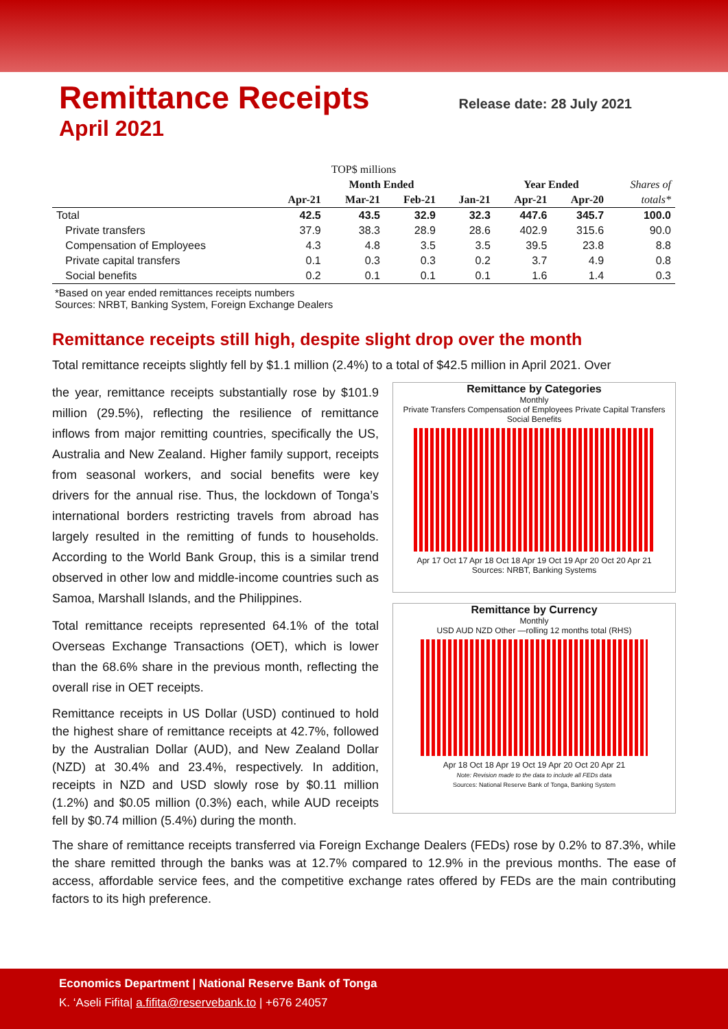Remittance Receipts
Release date: 28 July 2021
April 2021
| TOP$ millions | | | | | | | |
| --- | --- | --- | --- | --- | --- | --- | --- |
| | Month Ended | | | | Year Ended | | Shares of |
| | Apr-21 | Mar-21 | Feb-21 | Jan-21 | Apr-21 | Apr-20 | totals* |
| Total | 42.5 | 43.5 | 32.9 | 32.3 | 447.6 | 345.7 | 100.0 |
| Private transfers | 37.9 | 38.3 | 28.9 | 28.6 | 402.9 | 315.6 | 90.0 |
| Compensation of Employees | 4.3 | 4.8 | 3.5 | 3.5 | 39.5 | 23.8 | 8.8 |
| Private capital transfers | 0.1 | 0.3 | 0.3 | 0.2 | 3.7 | 4.9 | 0.8 |
| Social benefits | 0.2 | 0.1 | 0.1 | 0.1 | 1.6 | 1.4 | 0.3 |
*Based on year ended remittances receipts numbers
Sources: NRBT, Banking System, Foreign Exchange Dealers
Remittance receipts still high, despite slight drop over the month
Total remittance receipts slightly fell by $1.1 million (2.4%) to a total of $42.5 million in April 2021. Over
the year, remittance receipts substantially rose by $101.9 million (29.5%), reflecting the resilience of remittance inflows from major remitting countries, specifically the US, Australia and New Zealand. Higher family support, receipts from seasonal workers, and social benefits were key drivers for the annual rise. Thus, the lockdown of Tonga’s international borders restricting travels from abroad has largely resulted in the remitting of funds to households. According to the World Bank Group, this is a similar trend observed in other low and middle-income countries such as Samoa, Marshall Islands, and the Philippines.
Total remittance receipts represented 64.1% of the total Overseas Exchange Transactions (OET), which is lower than the 68.6% share in the previous month, reflecting the overall rise in OET receipts.
Remittance receipts in US Dollar (USD) continued to hold the highest share of remittance receipts at 42.7%, followed by the Australian Dollar (AUD), and New Zealand Dollar (NZD) at 30.4% and 23.4%, respectively. In addition, receipts in NZD and USD slowly rose by $0.11 million (1.2%) and $0.05 million (0.3%) each, while AUD receipts fell by $0.74 million (5.4%) during the month.
Remittance by Categories
Monthly
Private Transfers Compensation of Employees Private Capital Transfers Social Benefits
Apr 17 Oct 17 Apr 18 Oct 18 Apr 19 Oct 19 Apr 20 Oct 20 Apr 21
Sources: NRBT, Banking Systems
Remittance by Currency
Monthly
USD AUD NZD Other —rolling 12 months total (RHS)
Apr 18 Oct 18 Apr 19 Oct 19 Apr 20 Oct 20 Apr 21
Note: Revision made to the data to include all FEDs data
Sources: National Reserve Bank of Tonga, Banking System
The share of remittance receipts transferred via Foreign Exchange Dealers (FEDs) rose by 0.2% to 87.3%, while the share remitted through the banks was at 12.7% compared to 12.9% in the previous months. The ease of access, affordable service fees, and the competitive exchange rates offered by FEDs are the main contributing factors to its high preference.
Economics Department | National Reserve Bank of Tonga
K. ‘Aseli Fifita| a.fifita@reservebank.to | +676 24057